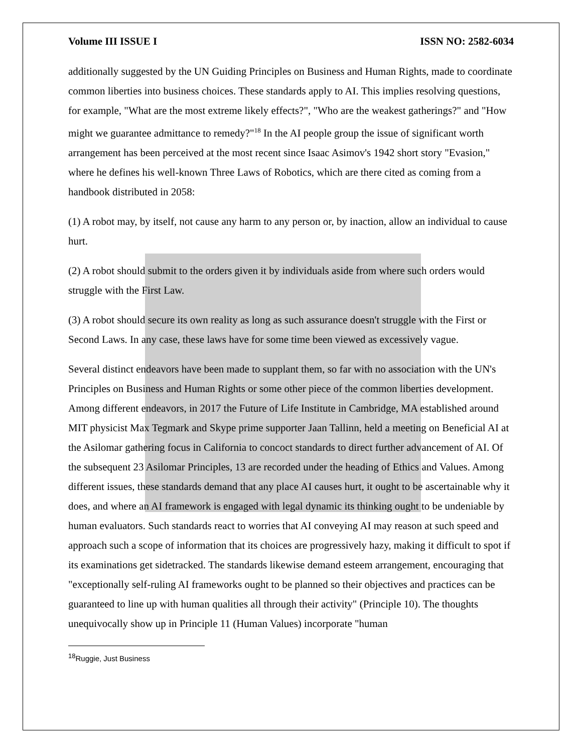Volume III ISSUE I ISSN NO: 2582-6034
additionally suggested by the UN Guiding Principles on Business and Human Rights, made to coordinate common liberties into business choices. These standards apply to AI. This implies resolving questions, for example, "What are the most extreme likely effects?", "Who are the weakest gatherings?" and "How might we guarantee admittance to remedy?"<sup>18</sup> In the AI people group the issue of significant worth arrangement has been perceived at the most recent since Isaac Asimov's 1942 short story "Evasion," where he defines his well-known Three Laws of Robotics, which are there cited as coming from a handbook distributed in 2058:
(1) A robot may, by itself, not cause any harm to any person or, by inaction, allow an individual to cause hurt.
(2) A robot should submit to the orders given it by individuals aside from where such orders would struggle with the First Law.
(3) A robot should secure its own reality as long as such assurance doesn't struggle with the First or Second Laws. In any case, these laws have for some time been viewed as excessively vague.
Several distinct endeavors have been made to supplant them, so far with no association with the UN's Principles on Business and Human Rights or some other piece of the common liberties development. Among different endeavors, in 2017 the Future of Life Institute in Cambridge, MA established around MIT physicist Max Tegmark and Skype prime supporter Jaan Tallinn, held a meeting on Beneficial AI at the Asilomar gathering focus in California to concoct standards to direct further advancement of AI. Of the subsequent 23 Asilomar Principles, 13 are recorded under the heading of Ethics and Values. Among different issues, these standards demand that any place AI causes hurt, it ought to be ascertainable why it does, and where an AI framework is engaged with legal dynamic its thinking ought to be undeniable by human evaluators. Such standards react to worries that AI conveying AI may reason at such speed and approach such a scope of information that its choices are progressively hazy, making it difficult to spot if its examinations get sidetracked. The standards likewise demand esteem arrangement, encouraging that "exceptionally self-ruling AI frameworks ought to be planned so their objectives and practices can be guaranteed to line up with human qualities all through their activity" (Principle 10). The thoughts unequivocally show up in Principle 11 (Human Values) incorporate "human
<sup>18</sup> Ruggie, Just Business